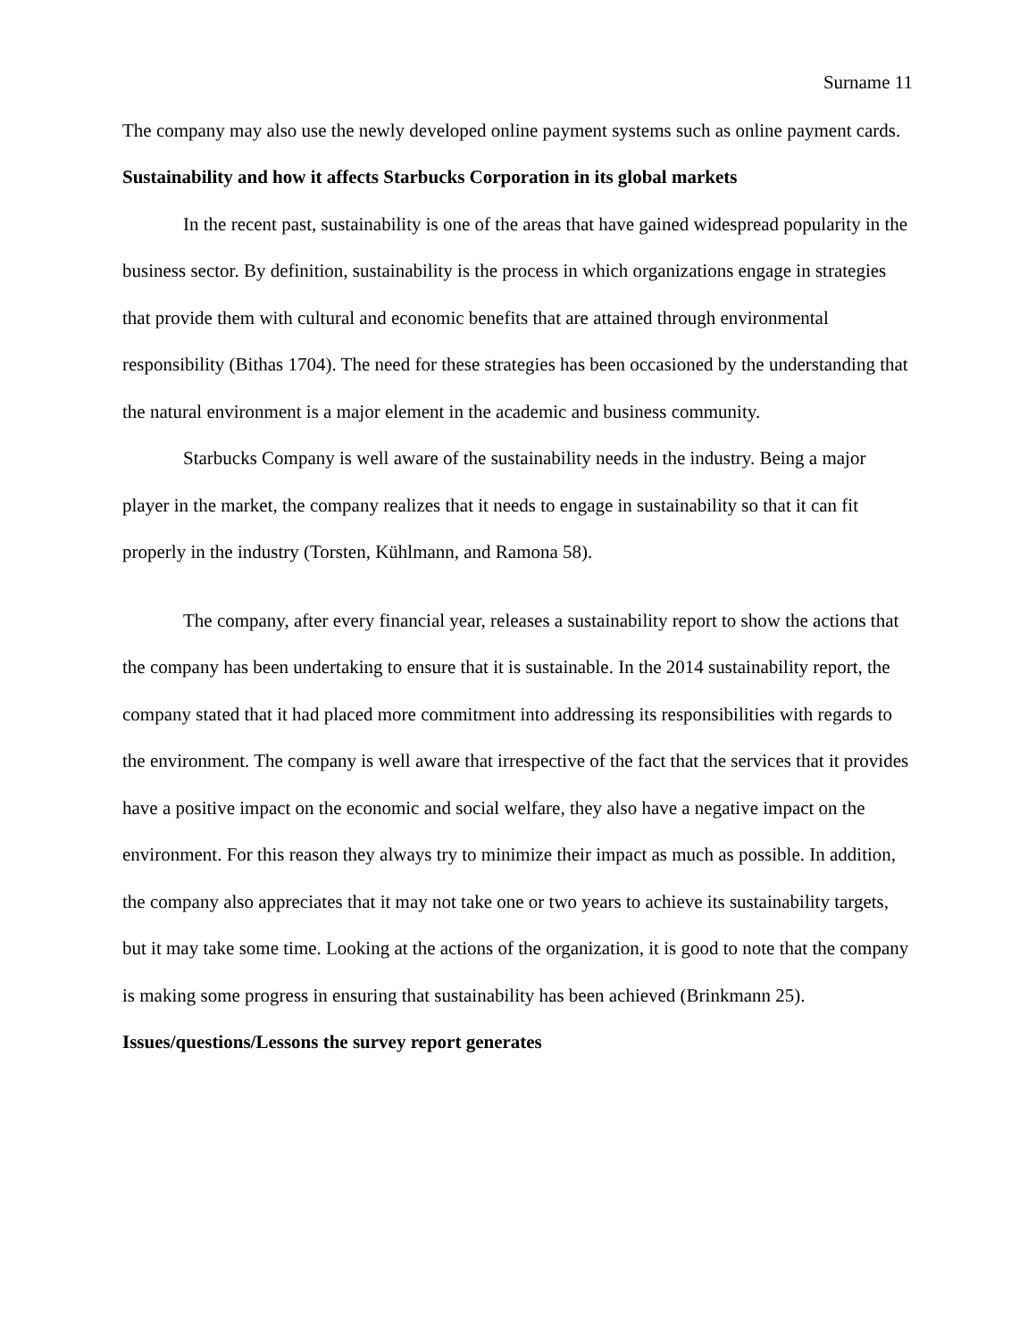Surname 11
The company may also use the newly developed online payment systems such as online payment cards.
Sustainability and how it affects Starbucks Corporation in its global markets
In the recent past, sustainability is one of the areas that have gained widespread popularity in the business sector. By definition, sustainability is the process in which organizations engage in strategies that provide them with cultural and economic benefits that are attained through environmental responsibility (Bithas 1704). The need for these strategies has been occasioned by the understanding that the natural environment is a major element in the academic and business community.
Starbucks Company is well aware of the sustainability needs in the industry. Being a major player in the market, the company realizes that it needs to engage in sustainability so that it can fit properly in the industry (Torsten, Kühlmann, and Ramona 58).
The company, after every financial year, releases a sustainability report to show the actions that the company has been undertaking to ensure that it is sustainable. In the 2014 sustainability report, the company stated that it had placed more commitment into addressing its responsibilities with regards to the environment. The company is well aware that irrespective of the fact that the services that it provides have a positive impact on the economic and social welfare, they also have a negative impact on the environment. For this reason they always try to minimize their impact as much as possible. In addition, the company also appreciates that it may not take one or two years to achieve its sustainability targets, but it may take some time. Looking at the actions of the organization, it is good to note that the company is making some progress in ensuring that sustainability has been achieved (Brinkmann 25).
Issues/questions/Lessons the survey report generates